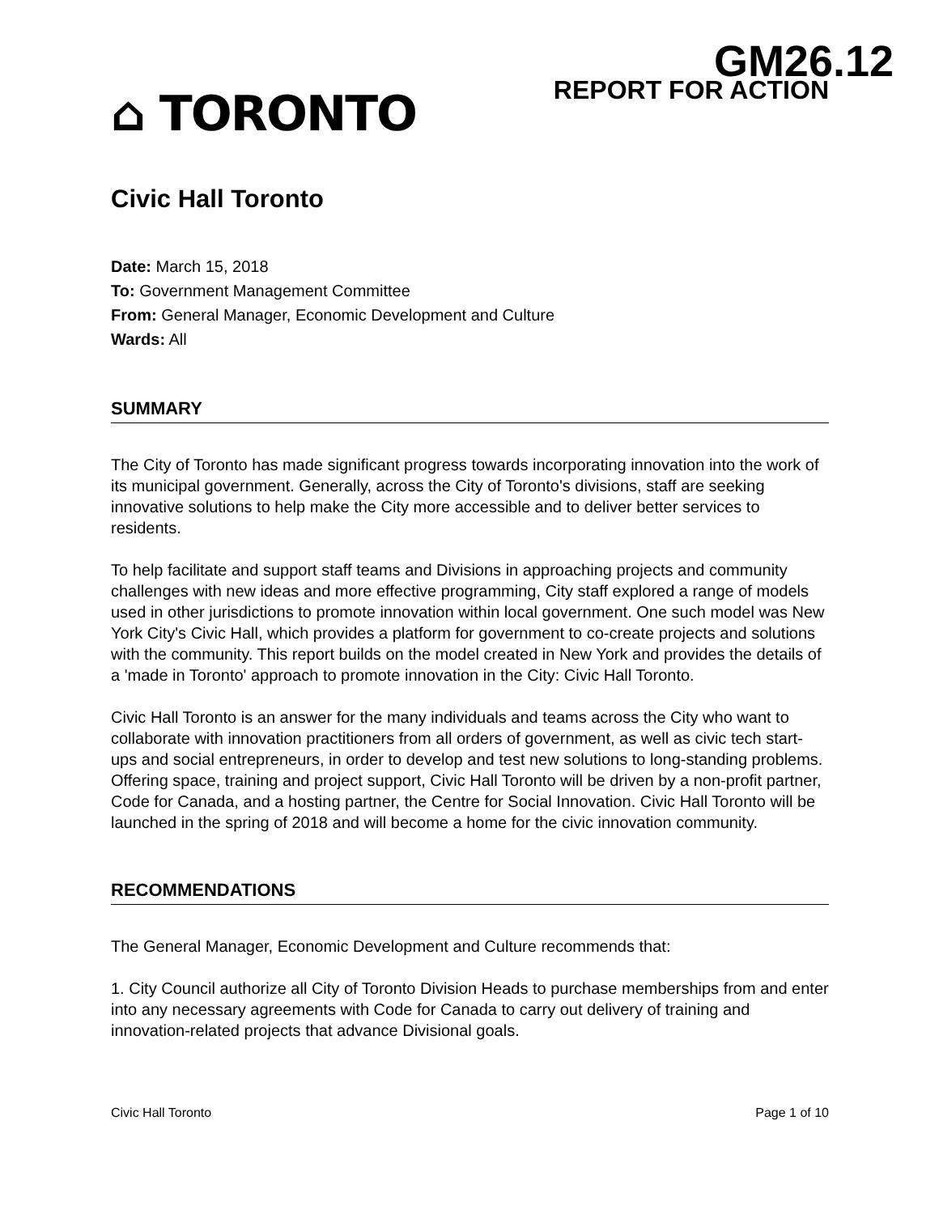GM26.12
⌂ TORONTO
REPORT FOR ACTION
Civic Hall Toronto
Date: March 15, 2018
To: Government Management Committee
From: General Manager, Economic Development and Culture
Wards: All
SUMMARY
The City of Toronto has made significant progress towards incorporating innovation into the work of its municipal government. Generally, across the City of Toronto's divisions, staff are seeking innovative solutions to help make the City more accessible and to deliver better services to residents.
To help facilitate and support staff teams and Divisions in approaching projects and community challenges with new ideas and more effective programming, City staff explored a range of models used in other jurisdictions to promote innovation within local government. One such model was New York City's Civic Hall, which provides a platform for government to co-create projects and solutions with the community. This report builds on the model created in New York and provides the details of a 'made in Toronto' approach to promote innovation in the City: Civic Hall Toronto.
Civic Hall Toronto is an answer for the many individuals and teams across the City who want to collaborate with innovation practitioners from all orders of government, as well as civic tech start-ups and social entrepreneurs, in order to develop and test new solutions to long-standing problems. Offering space, training and project support, Civic Hall Toronto will be driven by a non-profit partner, Code for Canada, and a hosting partner, the Centre for Social Innovation. Civic Hall Toronto will be launched in the spring of 2018 and will become a home for the civic innovation community.
RECOMMENDATIONS
The General Manager, Economic Development and Culture recommends that:
1. City Council authorize all City of Toronto Division Heads to purchase memberships from and enter into any necessary agreements with Code for Canada to carry out delivery of training and innovation-related projects that advance Divisional goals.
Civic Hall Toronto Page 1 of 10